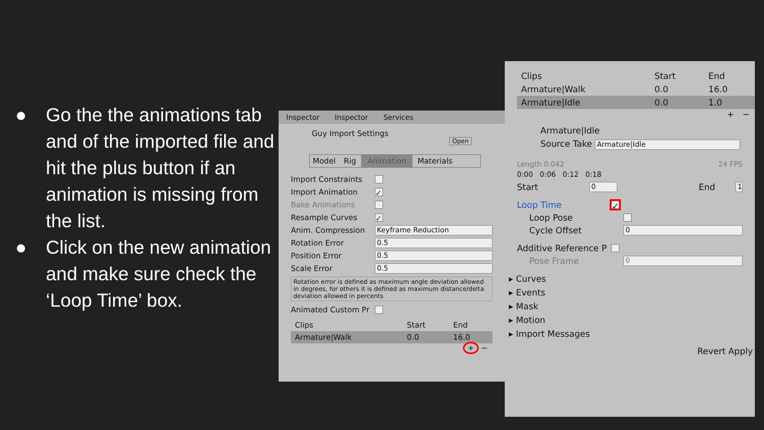● Go the the animations tab and of the imported file and hit the plus button if an animation is missing from the list.
● Click on the new animation and make sure check the ‘Loop Time’ box.
Inspector Inspector Services
Guy Import Settings Open
Model Rig Animation Materials
Import Constraints
Import Animation ✓
Bake Animations
Resample Curves ✓
Anim. Compression Keyframe Reduction
Rotation Error 0.5
Position Error 0.5
Scale Error 0.5
Rotation error is defined as maximum angle deviation allowed in degrees, for others it is defined as maximum distance/delta deviation allowed in percents
Animated Custom Pr
| Clips | Start | End |
| --- | --- | --- |
| Armature/Walk | 0.0 | 16.0 |
+ −
| Clips | Start | End |
| --- | --- | --- |
| Armature/Walk | 0.0 | 16.0 |
| Armature/Idle | 0.0 | 1.0 |
+ −
Armature|Idle
Source Take Armature|Idle
Length 0.042 24 FPS
0:00 0:06 0:12 0:18
Start 0 End 1
Loop Time ✓
Loop Pose
Cycle Offset 0
Additive Reference P
Pose Frame 0
▸ Curves
▸ Events
▸ Mask
▸ Motion
▸ Import Messages
Revert Apply